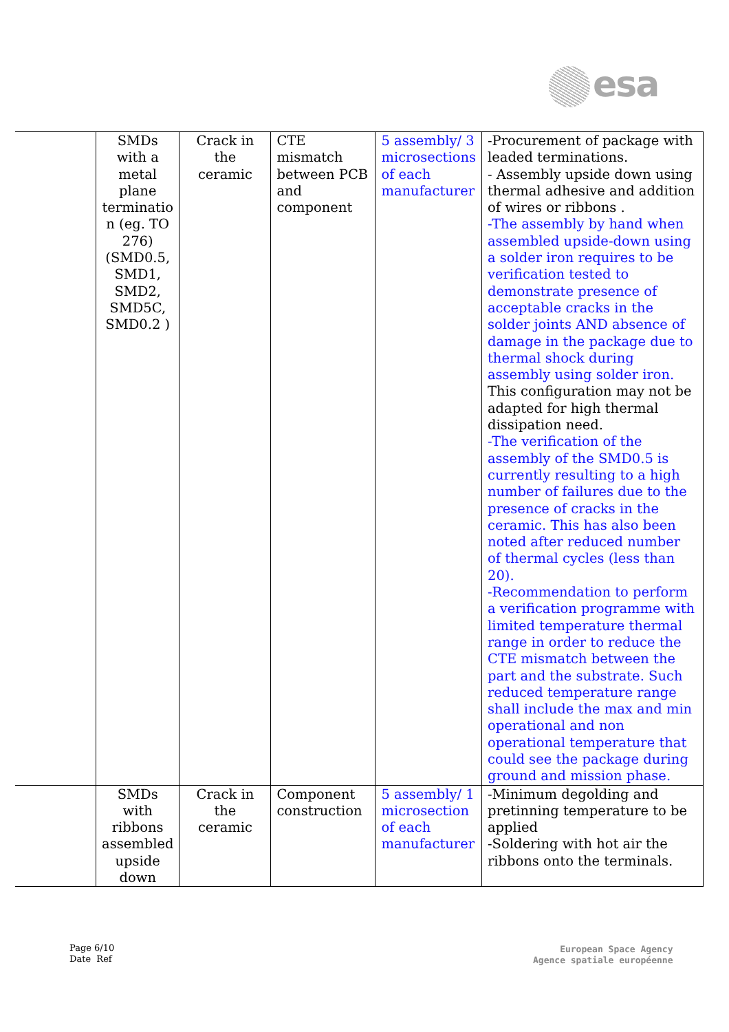esa
| | SMDs with a metal plane terminatio n (eg. TO 276) (SMD0.5, SMD1, SMD2, SMD5C, SMD0.2 ) | Crack in the ceramic | CTE mismatch between PCB and component | 5 assembly/ 3 microsections of each manufacturer | -Procurement of package with leaded terminations. - Assembly upside down using thermal adhesive and addition of wires or ribbons . -The assembly by hand when assembled upside-down using a solder iron requires to be verification tested to demonstrate presence of acceptable cracks in the solder joints AND absence of damage in the package due to thermal shock during assembly using solder iron. This configuration may not be adapted for high thermal dissipation need. -The verification of the assembly of the SMD0.5 is currently resulting to a high number of failures due to the presence of cracks in the ceramic. This has also been noted after reduced number of thermal cycles (less than 20). -Recommendation to perform a verification programme with limited temperature thermal range in order to reduce the CTE mismatch between the part and the substrate. Such reduced temperature range shall include the max and min operational and non operational temperature that could see the package during ground and mission phase. |
| | SMDs with ribbons assembled upside down | Crack in the ceramic | Component construction | 5 assembly/ 1 microsection of each manufacturer | -Minimum degolding and pretinning temperature to be applied -Soldering with hot air the ribbons onto the terminals. |
Page 6/10
Date Ref
European Space Agency
Agence spatiale européenne